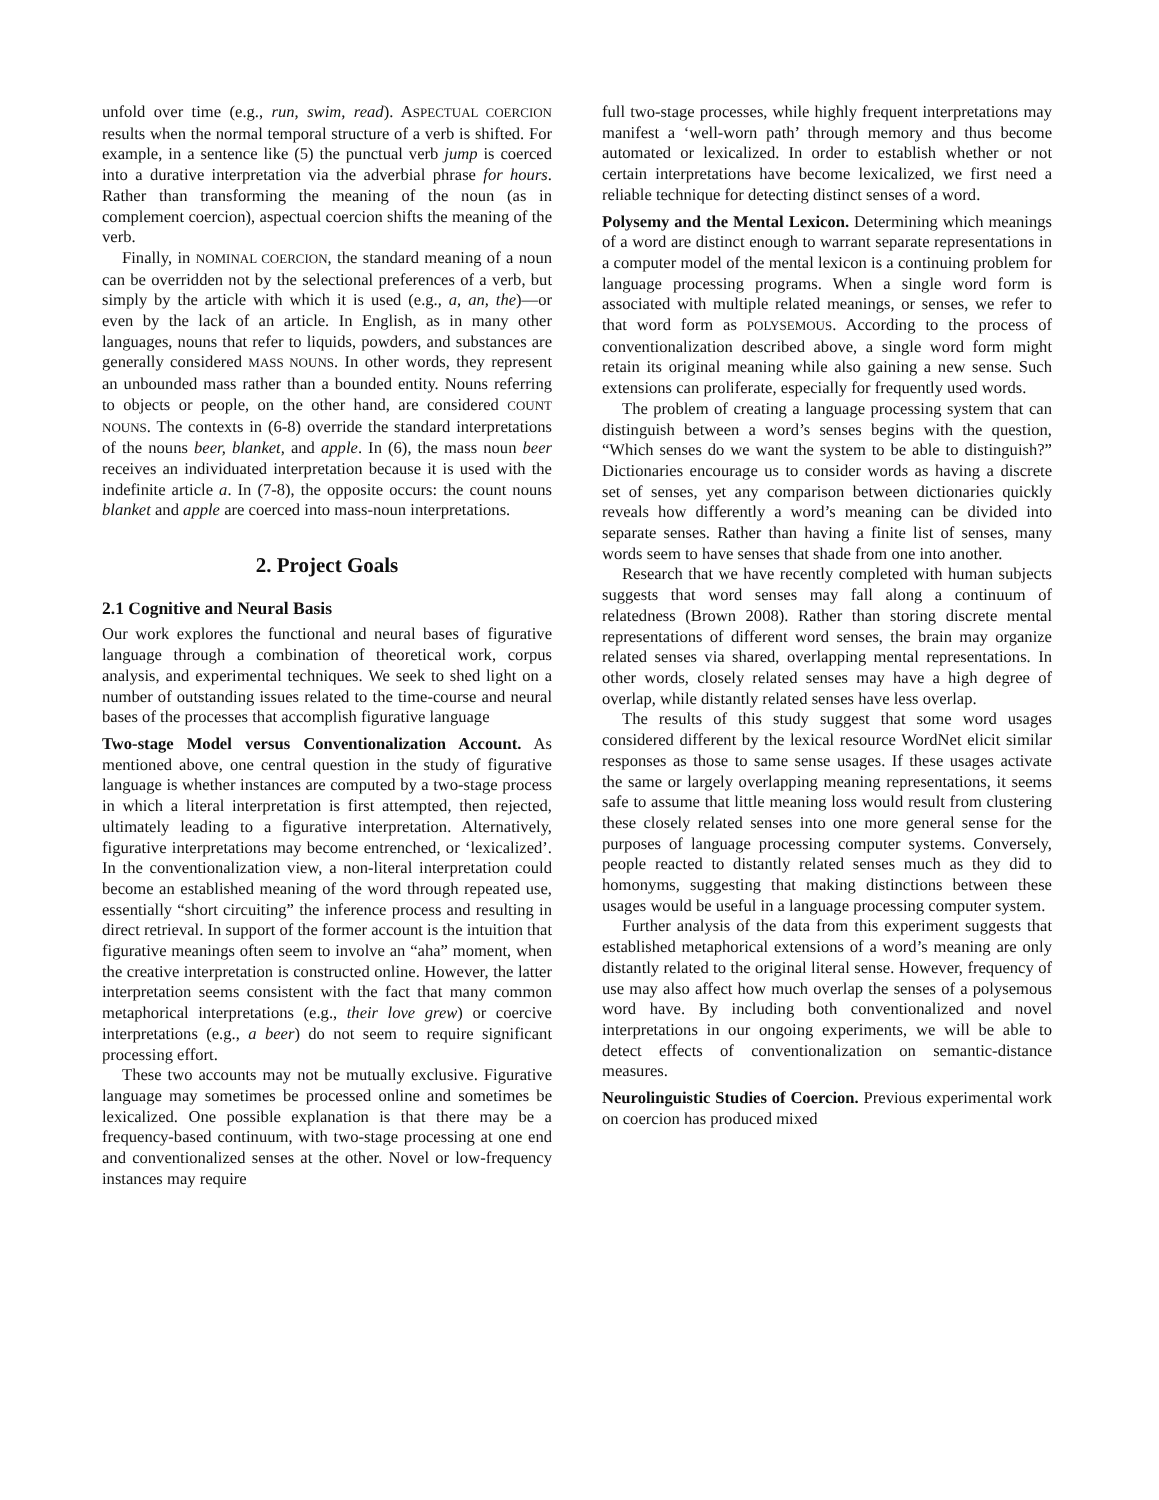unfold over time (e.g., run, swim, read). ASPECTUAL COERCION results when the normal temporal structure of a verb is shifted. For example, in a sentence like (5) the punctual verb jump is coerced into a durative interpretation via the adverbial phrase for hours. Rather than transforming the meaning of the noun (as in complement coercion), aspectual coercion shifts the meaning of the verb.
Finally, in NOMINAL COERCION, the standard meaning of a noun can be overridden not by the selectional preferences of a verb, but simply by the article with which it is used (e.g., a, an, the)—or even by the lack of an article. In English, as in many other languages, nouns that refer to liquids, powders, and substances are generally considered MASS NOUNS. In other words, they represent an unbounded mass rather than a bounded entity. Nouns referring to objects or people, on the other hand, are considered COUNT NOUNS. The contexts in (6-8) override the standard interpretations of the nouns beer, blanket, and apple. In (6), the mass noun beer receives an individuated interpretation because it is used with the indefinite article a. In (7-8), the opposite occurs: the count nouns blanket and apple are coerced into mass-noun interpretations.
2. Project Goals
2.1 Cognitive and Neural Basis
Our work explores the functional and neural bases of figurative language through a combination of theoretical work, corpus analysis, and experimental techniques. We seek to shed light on a number of outstanding issues related to the time-course and neural bases of the processes that accomplish figurative language
Two-stage Model versus Conventionalization Account. As mentioned above, one central question in the study of figurative language is whether instances are computed by a two-stage process in which a literal interpretation is first attempted, then rejected, ultimately leading to a figurative interpretation. Alternatively, figurative interpretations may become entrenched, or ‘lexicalized’. In the conventionalization view, a non-literal interpretation could become an established meaning of the word through repeated use, essentially “short circuiting” the inference process and resulting in direct retrieval. In support of the former account is the intuition that figurative meanings often seem to involve an “aha” moment, when the creative interpretation is constructed online. However, the latter interpretation seems consistent with the fact that many common metaphorical interpretations (e.g., their love grew) or coercive interpretations (e.g., a beer) do not seem to require significant processing effort.
These two accounts may not be mutually exclusive. Figurative language may sometimes be processed online and sometimes be lexicalized. One possible explanation is that there may be a frequency-based continuum, with two-stage processing at one end and conventionalized senses at the other. Novel or low-frequency instances may require
full two-stage processes, while highly frequent interpretations may manifest a ‘well-worn path’ through memory and thus become automated or lexicalized. In order to establish whether or not certain interpretations have become lexicalized, we first need a reliable technique for detecting distinct senses of a word.
Polysemy and the Mental Lexicon. Determining which meanings of a word are distinct enough to warrant separate representations in a computer model of the mental lexicon is a continuing problem for language processing programs. When a single word form is associated with multiple related meanings, or senses, we refer to that word form as POLYSEMOUS. According to the process of conventionalization described above, a single word form might retain its original meaning while also gaining a new sense. Such extensions can proliferate, especially for frequently used words.
The problem of creating a language processing system that can distinguish between a word’s senses begins with the question, “Which senses do we want the system to be able to distinguish?” Dictionaries encourage us to consider words as having a discrete set of senses, yet any comparison between dictionaries quickly reveals how differently a word’s meaning can be divided into separate senses. Rather than having a finite list of senses, many words seem to have senses that shade from one into another.
Research that we have recently completed with human subjects suggests that word senses may fall along a continuum of relatedness (Brown 2008). Rather than storing discrete mental representations of different word senses, the brain may organize related senses via shared, overlapping mental representations. In other words, closely related senses may have a high degree of overlap, while distantly related senses have less overlap.
The results of this study suggest that some word usages considered different by the lexical resource WordNet elicit similar responses as those to same sense usages. If these usages activate the same or largely overlapping meaning representations, it seems safe to assume that little meaning loss would result from clustering these closely related senses into one more general sense for the purposes of language processing computer systems. Conversely, people reacted to distantly related senses much as they did to homonyms, suggesting that making distinctions between these usages would be useful in a language processing computer system.
Further analysis of the data from this experiment suggests that established metaphorical extensions of a word’s meaning are only distantly related to the original literal sense. However, frequency of use may also affect how much overlap the senses of a polysemous word have. By including both conventionalized and novel interpretations in our ongoing experiments, we will be able to detect effects of conventionalization on semantic-distance measures.
Neurolinguistic Studies of Coercion. Previous experimental work on coercion has produced mixed